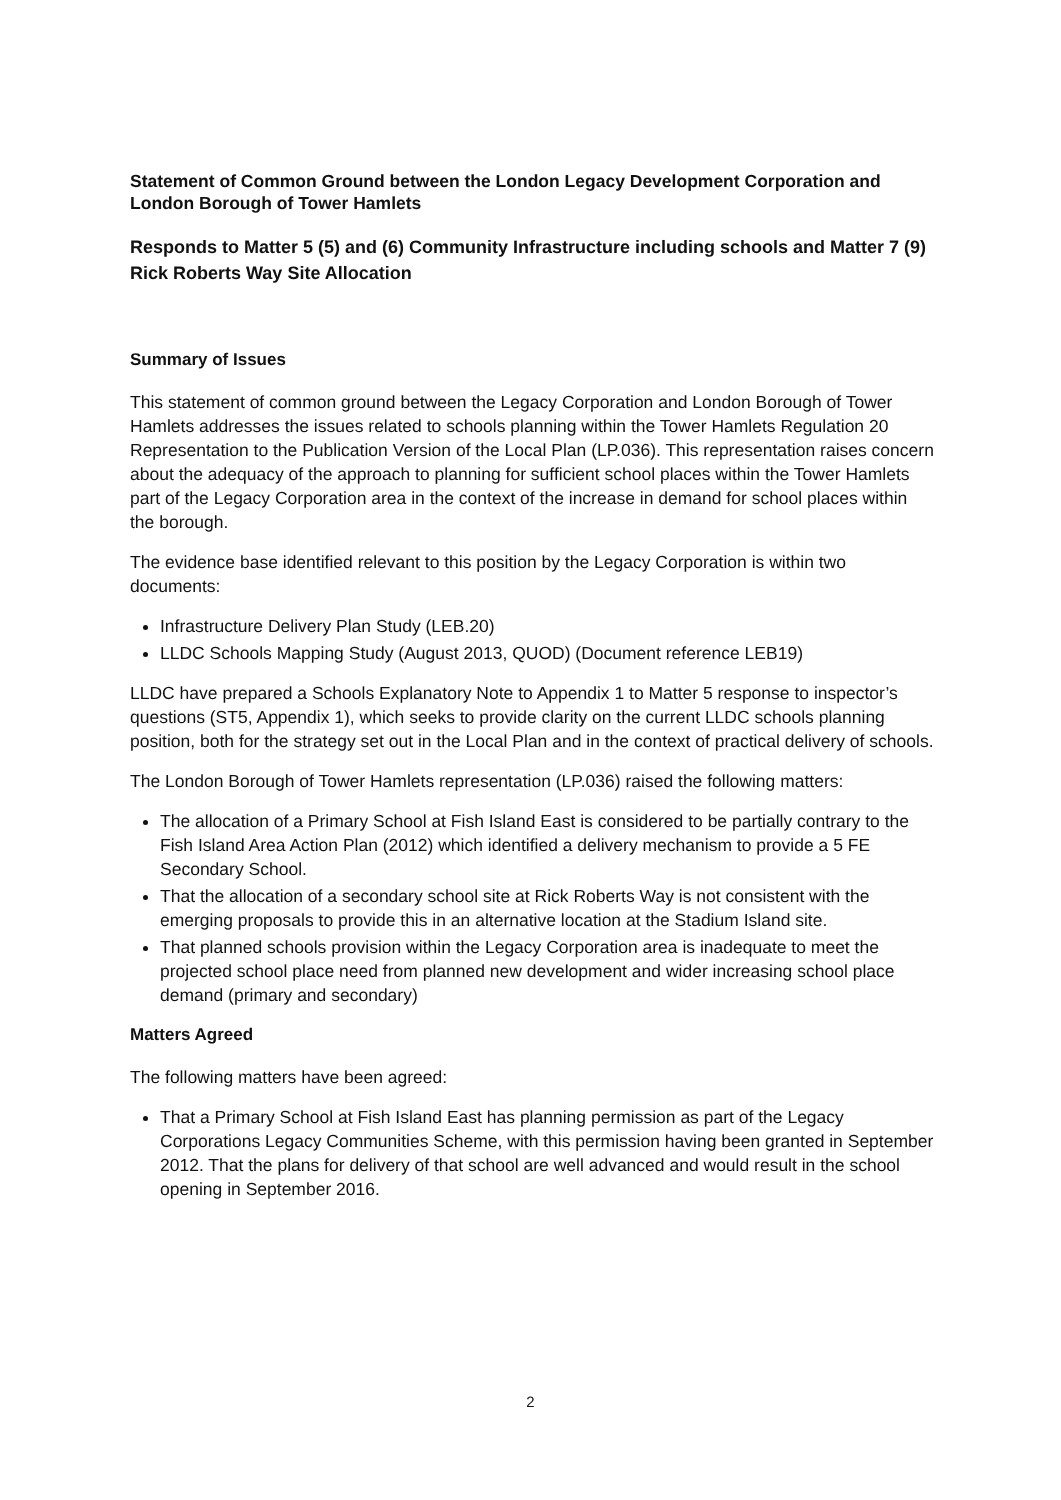Statement of Common Ground between the London Legacy Development Corporation and London Borough of Tower Hamlets
Responds to Matter 5 (5) and (6) Community Infrastructure including schools and Matter 7 (9) Rick Roberts Way Site Allocation
Summary of Issues
This statement of common ground between the Legacy Corporation and London Borough of Tower Hamlets addresses the issues related to schools planning within the Tower Hamlets Regulation 20 Representation to the Publication Version of the Local Plan (LP.036). This representation raises concern about the adequacy of the approach to planning for sufficient school places within the Tower Hamlets part of the Legacy Corporation area in the context of the increase in demand for school places within the borough.
The evidence base identified relevant to this position by the Legacy Corporation is within two documents:
Infrastructure Delivery Plan Study (LEB.20)
LLDC Schools Mapping Study (August 2013, QUOD) (Document reference LEB19)
LLDC have prepared a Schools Explanatory Note to Appendix 1 to Matter 5 response to inspector’s questions (ST5, Appendix 1), which seeks to provide clarity on the current LLDC schools planning position, both for the strategy set out in the Local Plan and in the context of practical delivery of schools.
The London Borough of Tower Hamlets representation (LP.036) raised the following matters:
The allocation of a Primary School at Fish Island East is considered to be partially contrary to the Fish Island Area Action Plan (2012) which identified a delivery mechanism to provide a 5 FE Secondary School.
That the allocation of a secondary school site at Rick Roberts Way is not consistent with the emerging proposals to provide this in an alternative location at the Stadium Island site.
That planned schools provision within the Legacy Corporation area is inadequate to meet the projected school place need from planned new development and wider increasing school place demand (primary and secondary)
Matters Agreed
The following matters have been agreed:
That a Primary School at Fish Island East has planning permission as part of the Legacy Corporations Legacy Communities Scheme, with this permission having been granted in September 2012. That the plans for delivery of that school are well advanced and would result in the school opening in September 2016.
2